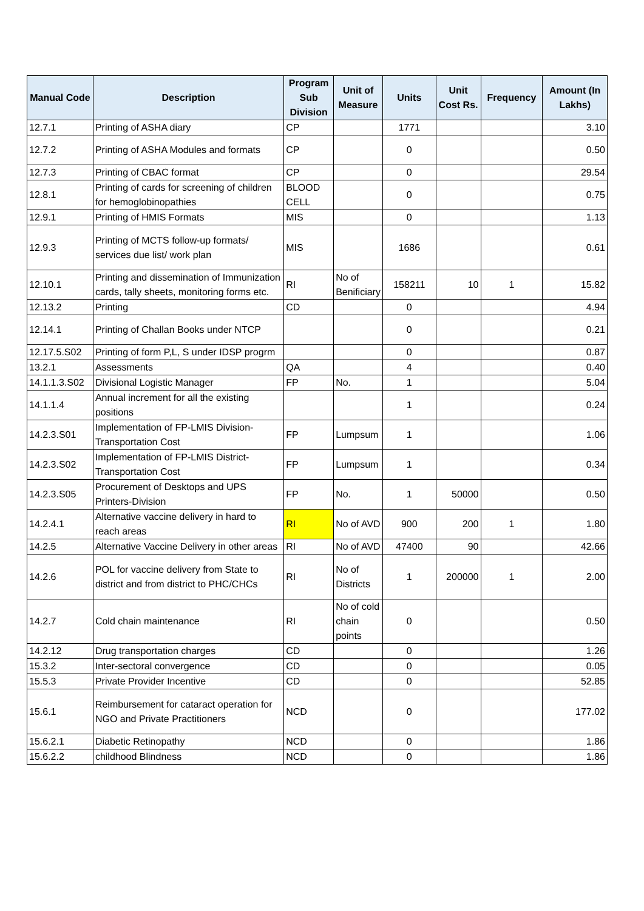| Manual Code | Description | Program Sub Division | Unit of Measure | Units | Unit Cost Rs. | Frequency | Amount (In Lakhs) |
| --- | --- | --- | --- | --- | --- | --- | --- |
| 12.7.1 | Printing of ASHA diary | CP | | 1771 | | | 3.10 |
| 12.7.2 | Printing of ASHA Modules and formats | CP | | 0 | | | 0.50 |
| 12.7.3 | Printing of CBAC format | CP | | 0 | | | 29.54 |
| 12.8.1 | Printing of cards for screening of children for hemoglobinopathies | BLOOD CELL | | 0 | | | 0.75 |
| 12.9.1 | Printing of HMIS Formats | MIS | | 0 | | | 1.13 |
| 12.9.3 | Printing of MCTS follow-up formats/ services due list/ work plan | MIS | | 1686 | | | 0.61 |
| 12.10.1 | Printing and dissemination of Immunization cards, tally sheets, monitoring forms etc. | RI | No of Benificiary | 158211 | 10 | 1 | 15.82 |
| 12.13.2 | Printing | CD | | 0 | | | 4.94 |
| 12.14.1 | Printing of Challan Books under NTCP | | | 0 | | | 0.21 |
| 12.17.5.S02 | Printing of form P,L, S under IDSP progrm | | | 0 | | | 0.87 |
| 13.2.1 | Assessments | QA | | 4 | | | 0.40 |
| 14.1.1.3.S02 | Divisional Logistic Manager | FP | No. | 1 | | | 5.04 |
| 14.1.1.4 | Annual increment for all the existing positions | | | 1 | | | 0.24 |
| 14.2.3.S01 | Implementation of FP-LMIS Division-Transportation Cost | FP | Lumpsum | 1 | | | 1.06 |
| 14.2.3.S02 | Implementation of FP-LMIS District-Transportation Cost | FP | Lumpsum | 1 | | | 0.34 |
| 14.2.3.S05 | Procurement of Desktops and UPS Printers-Division | FP | No. | 1 | 50000 | | 0.50 |
| 14.2.4.1 | Alternative vaccine delivery in hard to reach areas | RI | No of AVD | 900 | 200 | 1 | 1.80 |
| 14.2.5 | Alternative Vaccine Delivery in other areas | RI | No of AVD | 47400 | 90 | | 42.66 |
| 14.2.6 | POL for vaccine delivery from State to district and from district to PHC/CHCs | RI | No of Districts | 1 | 200000 | 1 | 2.00 |
| 14.2.7 | Cold chain maintenance | RI | No of cold chain points | 0 | | | 0.50 |
| 14.2.12 | Drug transportation charges | CD | | 0 | | | 1.26 |
| 15.3.2 | Inter-sectoral convergence | CD | | 0 | | | 0.05 |
| 15.5.3 | Private Provider Incentive | CD | | 0 | | | 52.85 |
| 15.6.1 | Reimbursement for cataract operation for NGO and Private Practitioners | NCD | | 0 | | | 177.02 |
| 15.6.2.1 | Diabetic Retinopathy | NCD | | 0 | | | 1.86 |
| 15.6.2.2 | childhood Blindness | NCD | | 0 | | | 1.86 |